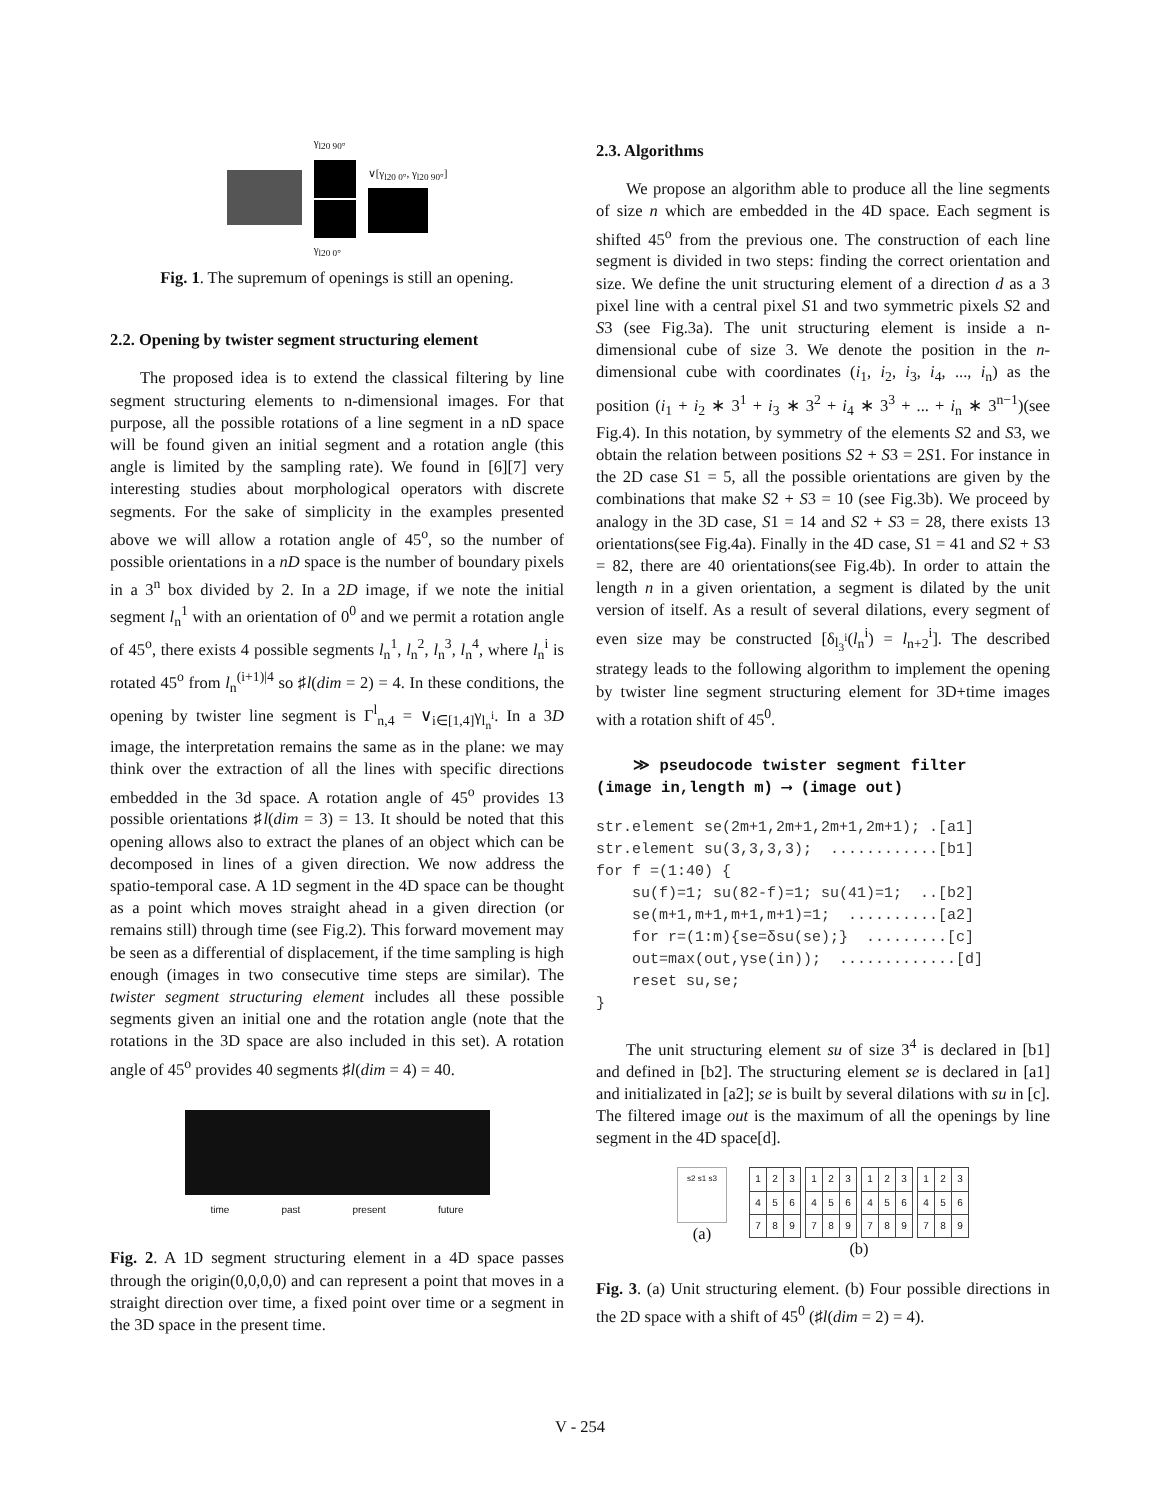γ<sub>l20 90°</sub>
γ<sub>l20 0°</sub>
∨[γ<sub>l20 0°</sub>, γ<sub>l20 90°</sub>]
Fig. 1. The supremum of openings is still an opening.
2.2. Opening by twister segment structuring element
The proposed idea is to extend the classical filtering by line segment structuring elements to n-dimensional images. For that purpose, all the possible rotations of a line segment in a nD space will be found given an initial segment and a rotation angle (this angle is limited by the sampling rate). We found in [6][7] very interesting studies about morphological operators with discrete segments. For the sake of simplicity in the examples presented above we will allow a rotation angle of 45<sup>o</sup>, so the number of possible orientations in a nD space is the number of boundary pixels in a 3<sup>n</sup> box divided by 2. In a 2D image, if we note the initial segment l<sub>n</sub><sup>1</sup> with an orientation of 0<sup>0</sup> and we permit a rotation angle of 45<sup>o</sup>, there exists 4 possible segments l<sub>n</sub><sup>1</sup>, l<sub>n</sub><sup>2</sup>, l<sub>n</sub><sup>3</sup>, l<sub>n</sub><sup>4</sup>, where l<sub>n</sub><sup>i</sup> is rotated 45<sup>o</sup> from l<sub>n</sub><sup>(i+1)|4</sup> so ♯l(dim = 2) = 4. In these conditions, the opening by twister line segment is Γ<sup>l</sup><sub>n,4</sub> = ∨<sub>i∈[1,4]</sub>γ<sub>l<sub>n</sub><sup>i</sup></sub>. In a 3D image, the interpretation remains the same as in the plane: we may think over the extraction of all the lines with specific directions embedded in the 3d space. A rotation angle of 45<sup>o</sup> provides 13 possible orientations ♯l(dim = 3) = 13. It should be noted that this opening allows also to extract the planes of an object which can be decomposed in lines of a given direction. We now address the spatio-temporal case. A 1D segment in the 4D space can be thought as a point which moves straight ahead in a given direction (or remains still) through time (see Fig.2). This forward movement may be seen as a differential of displacement, if the time sampling is high enough (images in two consecutive time steps are similar). The twister segment structuring element includes all these possible segments given an initial one and the rotation angle (note that the rotations in the 3D space are also included in this set). A rotation angle of 45<sup>o</sup> provides 40 segments ♯l(dim = 4) = 40.
time past present future
Fig. 2. A 1D segment structuring element in a 4D space passes through the origin(0,0,0,0) and can represent a point that moves in a straight direction over time, a fixed point over time or a segment in the 3D space in the present time.
2.3. Algorithms
We propose an algorithm able to produce all the line segments of size n which are embedded in the 4D space. Each segment is shifted 45<sup>o</sup> from the previous one. The construction of each line segment is divided in two steps: finding the correct orientation and size. We define the unit structuring element of a direction d as a 3 pixel line with a central pixel S1 and two symmetric pixels S2 and S3 (see Fig.3a). The unit structuring element is inside a n-dimensional cube of size 3. We denote the position in the n-dimensional cube with coordinates (i<sub>1</sub>, i<sub>2</sub>, i<sub>3</sub>, i<sub>4</sub>, ..., i<sub>n</sub>) as the position (i<sub>1</sub> + i<sub>2</sub> ∗ 3<sup>1</sup> + i<sub>3</sub> ∗ 3<sup>2</sup> + i<sub>4</sub> ∗ 3<sup>3</sup> + ... + i<sub>n</sub> ∗ 3<sup>n−1</sup>)(see Fig.4). In this notation, by symmetry of the elements S2 and S3, we obtain the relation between positions S2 + S3 = 2S1. For instance in the 2D case S1 = 5, all the possible orientations are given by the combinations that make S2 + S3 = 10 (see Fig.3b). We proceed by analogy in the 3D case, S1 = 14 and S2 + S3 = 28, there exists 13 orientations(see Fig.4a). Finally in the 4D case, S1 = 41 and S2 + S3 = 82, there are 40 orientations(see Fig.4b). In order to attain the length n in a given orientation, a segment is dilated by the unit version of itself. As a result of several dilations, every segment of even size may be constructed [δ<sub>l<sub>3</sub><sup>i</sup></sub>(l<sub>n</sub><sup>i</sup>) = l<sub>n+2</sub><sup>i</sup>]. The described strategy leads to the following algorithm to implement the opening by twister line segment structuring element for 3D+time images with a rotation shift of 45<sup>0</sup>.
≫ pseudocode twister segment filter
(image in,length m) ⟶ (image out)
str.element se(2m+1,2m+1,2m+1,2m+1); .[a1]
str.element su(3,3,3,3);  ............[b1]
for f =(1:40) {
    su(f)=1; su(82-f)=1; su(41)=1;  ..[b2]
    se(m+1,m+1,m+1,m+1)=1;  ..........[a2]
    for r=(1:m){se=δsu(se);}  .........[c]
    out=max(out,γse(in));  .............[d]
    reset su,se;
}
The unit structuring element su of size 3<sup>4</sup> is declared in [b1] and defined in [b2]. The structuring element se is declared in [a1] and initializated in [a2]; se is built by several dilations with su in [c]. The filtered image out is the maximum of all the openings by line segment in the 4D space[d].
s2 s1 s3
(a)
| 1 | 2 | 3 |
| 4 | 5 | 6 |
| 7 | 8 | 9 |
| 1 | 2 | 3 |
| 4 | 5 | 6 |
| 7 | 8 | 9 |
| 1 | 2 | 3 |
| 4 | 5 | 6 |
| 7 | 8 | 9 |
| 1 | 2 | 3 |
| 4 | 5 | 6 |
| 7 | 8 | 9 |
(b)
Fig. 3. (a) Unit structuring element. (b) Four possible directions in the 2D space with a shift of 45<sup>0</sup> (♯l(dim = 2) = 4).
V - 254